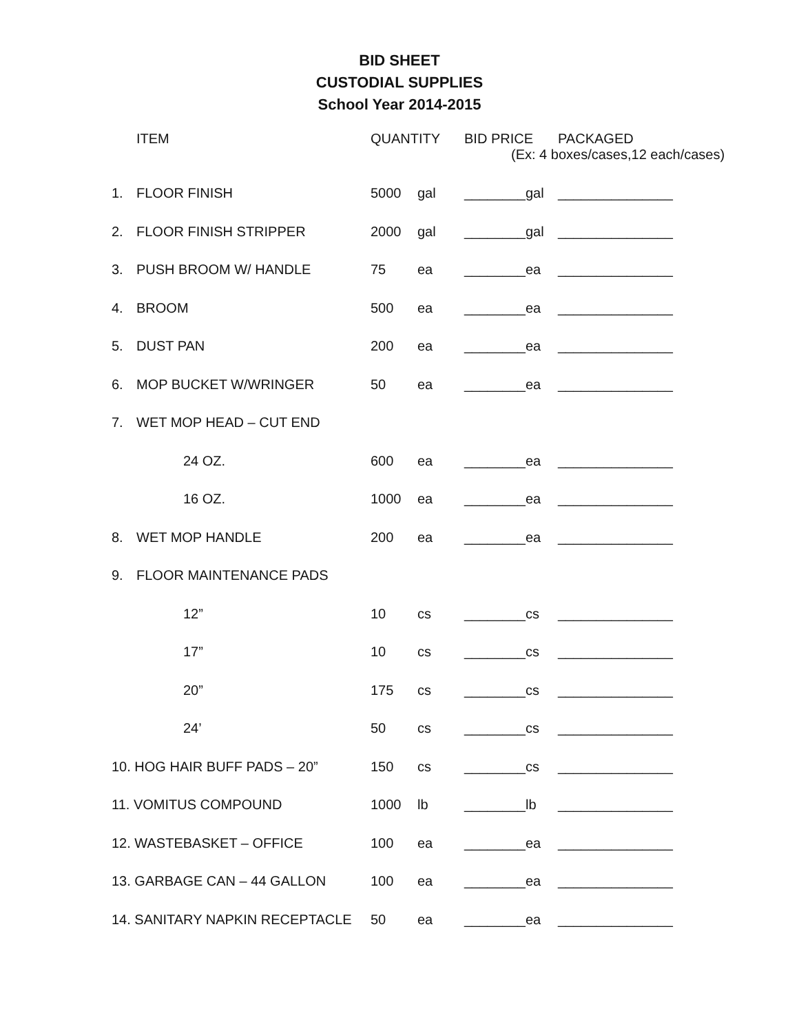BID SHEET
CUSTODIAL SUPPLIES
School Year 2014-2015
| | ITEM | QUANTITY | | BID PRICE | PACKAGED |
| --- | --- | --- | --- | --- | --- |
| | | | | (Ex: 4 boxes/cases,12 each/cases) | |
| 1. | FLOOR FINISH | 5000 | gal | ________gal | _______________ |
| 2. | FLOOR FINISH STRIPPER | 2000 | gal | ________gal | _______________ |
| 3. | PUSH BROOM W/ HANDLE | 75 | ea | ________ea | _______________ |
| 4. | BROOM | 500 | ea | ________ea | _______________ |
| 5. | DUST PAN | 200 | ea | ________ea | _______________ |
| 6. | MOP BUCKET W/WRINGER | 50 | ea | ________ea | _______________ |
| 7. | WET MOP HEAD – CUT END | | | | |
| | 24 OZ. | 600 | ea | ________ea | _______________ |
| | 16 OZ. | 1000 | ea | ________ea | _______________ |
| 8. | WET MOP HANDLE | 200 | ea | ________ea | _______________ |
| 9. | FLOOR MAINTENANCE PADS | | | | |
| | 12” | 10 | cs | ________cs | _______________ |
| | 17” | 10 | cs | ________cs | _______________ |
| | 20” | 175 | cs | ________cs | _______________ |
| | 24’ | 50 | cs | ________cs | _______________ |
| 10. HOG HAIR BUFF PADS – 20” | | 150 | cs | ________cs | _______________ |
| 11. VOMITUS COMPOUND | | 1000 | lb | ________lb | _______________ |
| 12. WASTEBASKET – OFFICE | | 100 | ea | ________ea | _______________ |
| 13. GARBAGE CAN – 44 GALLON | | 100 | ea | ________ea | _______________ |
| 14. SANITARY NAPKIN RECEPTACLE | | 50 | ea | ________ea | _______________ |